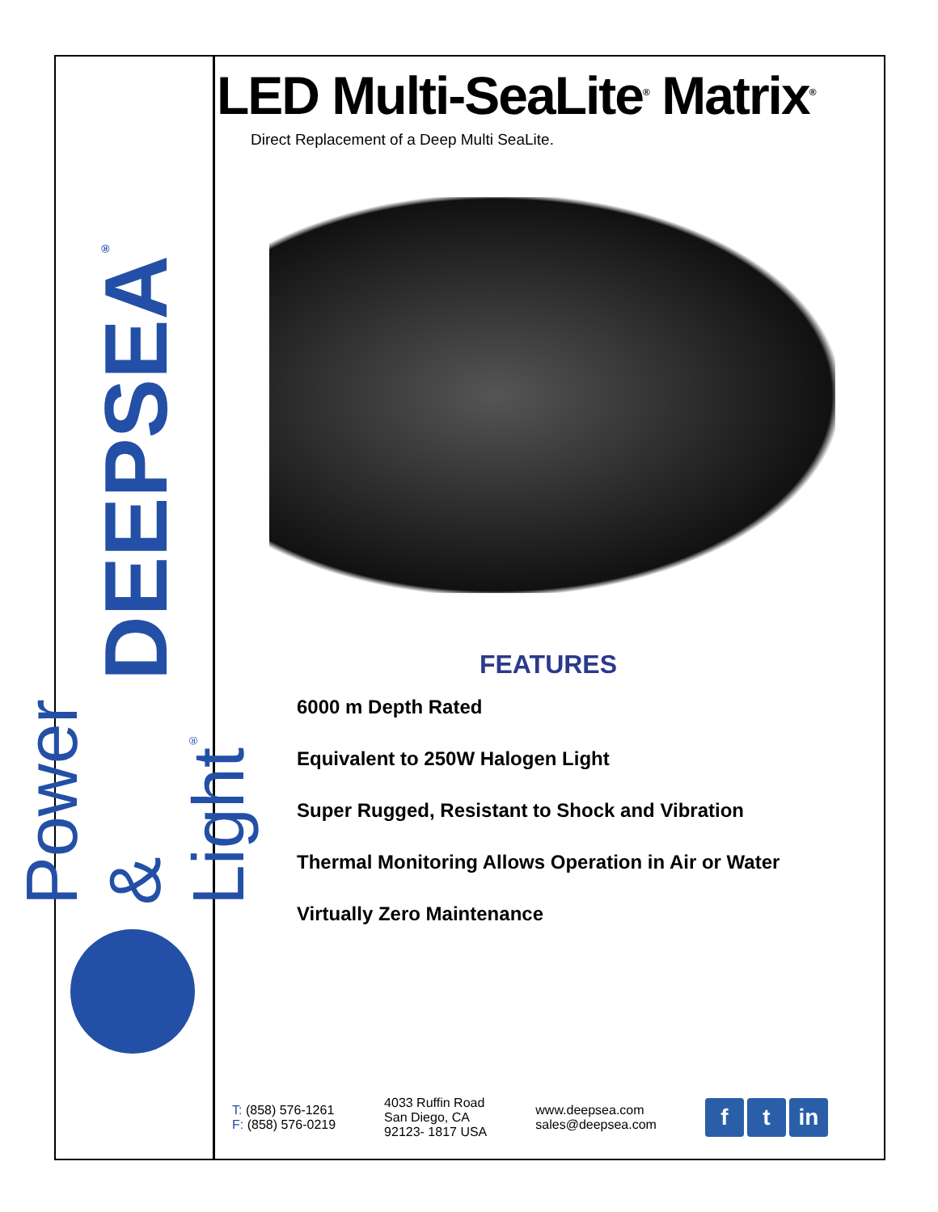DEEPSEA<sup>®</sup>
Power & Light<sup>®</sup>
LED Multi-SeaLite<sup>®</sup> Matrix<sup>®</sup>
Direct Replacement of a Deep Multi SeaLite.
FEATURES
6000 m Depth Rated
Equivalent to 250W Halogen Light
Super Rugged, Resistant to Shock and Vibration
Thermal Monitoring Allows Operation in Air or Water
Virtually Zero Maintenance
T: (858) 576-1261
F: (858) 576-0219
4033 Ruffin Road
San Diego, CA
92123- 1817 USA
www.deepsea.com
sales@deepsea.com
ft in